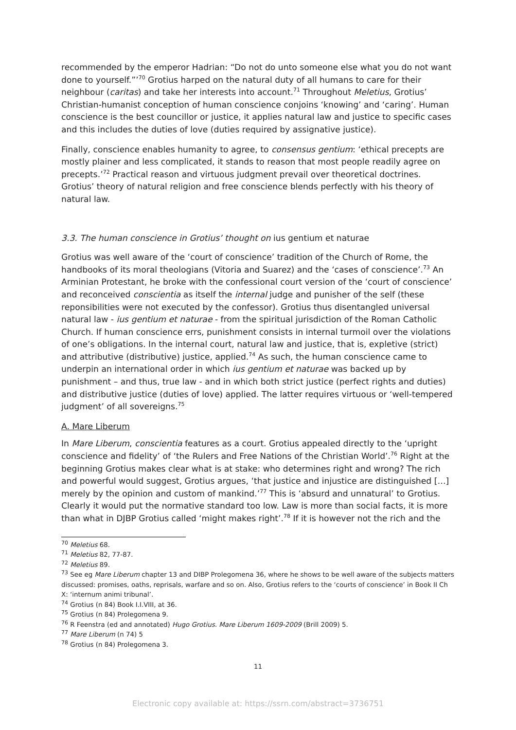recommended by the emperor Hadrian: “Do not do unto someone else what you do not want done to yourself.”’<sup>70</sup> Grotius harped on the natural duty of all humans to care for their neighbour (caritas) and take her interests into account.<sup>71</sup> Throughout Meletius, Grotius’ Christian-humanist conception of human conscience conjoins ‘knowing’ and ‘caring’. Human conscience is the best councillor or justice, it applies natural law and justice to specific cases and this includes the duties of love (duties required by assignative justice).
Finally, conscience enables humanity to agree, to consensus gentium: ‘ethical precepts are mostly plainer and less complicated, it stands to reason that most people readily agree on precepts.’<sup>72</sup> Practical reason and virtuous judgment prevail over theoretical doctrines. Grotius’ theory of natural religion and free conscience blends perfectly with his theory of natural law.
3.3. The human conscience in Grotius’ thought on ius gentium et naturae
Grotius was well aware of the ‘court of conscience’ tradition of the Church of Rome, the handbooks of its moral theologians (Vitoria and Suarez) and the ‘cases of conscience’.<sup>73</sup> An Arminian Protestant, he broke with the confessional court version of the ‘court of conscience’ and reconceived conscientia as itself the internal judge and punisher of the self (these reponsibilities were not executed by the confessor). Grotius thus disentangled universal natural law - ius gentium et naturae - from the spiritual jurisdiction of the Roman Catholic Church. If human conscience errs, punishment consists in internal turmoil over the violations of one’s obligations. In the internal court, natural law and justice, that is, expletive (strict) and attributive (distributive) justice, applied.<sup>74</sup> As such, the human conscience came to underpin an international order in which ius gentium et naturae was backed up by punishment – and thus, true law - and in which both strict justice (perfect rights and duties) and distributive justice (duties of love) applied. The latter requires virtuous or ‘well-tempered judgment’ of all sovereigns.<sup>75</sup>
A. Mare Liberum
In Mare Liberum, conscientia features as a court. Grotius appealed directly to the ‘upright conscience and fidelity’ of ‘the Rulers and Free Nations of the Christian World’.<sup>76</sup> Right at the beginning Grotius makes clear what is at stake: who determines right and wrong? The rich and powerful would suggest, Grotius argues, ‘that justice and injustice are distinguished […] merely by the opinion and custom of mankind.’<sup>77</sup> This is ‘absurd and unnatural’ to Grotius. Clearly it would put the normative standard too low. Law is more than social facts, it is more than what in DJBP Grotius called ‘might makes right’.<sup>78</sup> If it is however not the rich and the
<sup>70</sup> Meletius 68.
<sup>71</sup> Meletius 82, 77-87.
<sup>72</sup> Meletius 89.
<sup>73</sup> See eg Mare Liberum chapter 13 and DIBP Prolegomena 36, where he shows to be well aware of the subjects matters discussed: promises, oaths, reprisals, warfare and so on. Also, Grotius refers to the ‘courts of conscience’ in Book II Ch X: ‘internum animi tribunal’.
<sup>74</sup> Grotius (n 84) Book I.I.VIII, at 36.
<sup>75</sup> Grotius (n 84) Prolegomena 9.
<sup>76</sup> R Feenstra (ed and annotated) Hugo Grotius. Mare Liberum 1609-2009 (Brill 2009) 5.
<sup>77</sup> Mare Liberum (n 74) 5
<sup>78</sup> Grotius (n 84) Prolegomena 3.
11
Electronic copy available at: https://ssrn.com/abstract=3736751